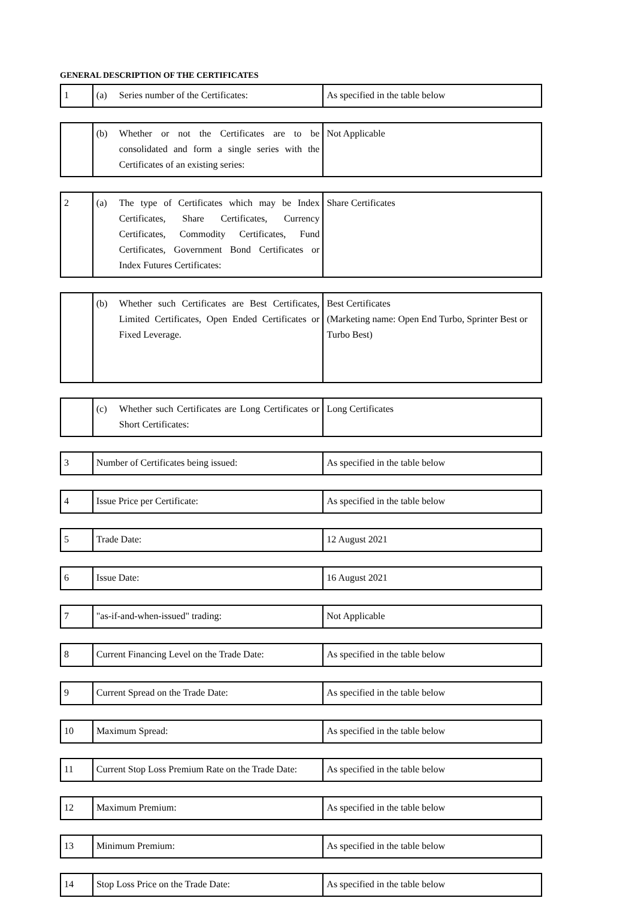GENERAL DESCRIPTION OF THE CERTIFICATES
| 1 | (a) Series number of the Certificates: | As specified in the table below |
| | (b) Whether or not the Certificates are to be consolidated and form a single series with the Certificates of an existing series: | Not Applicable |
| 2 | (a) The type of Certificates which may be Index Certificates, Share Certificates, Currency Certificates, Commodity Certificates, Fund Certificates, Government Bond Certificates or Index Futures Certificates: | Share Certificates |
| | (b) Whether such Certificates are Best Certificates, Limited Certificates, Open Ended Certificates or Fixed Leverage. | Best Certificates (Marketing name: Open End Turbo, Sprinter Best or Turbo Best) |
| | (c) Whether such Certificates are Long Certificates or Short Certificates: | Long Certificates |
| 3 | Number of Certificates being issued: | As specified in the table below |
| 4 | Issue Price per Certificate: | As specified in the table below |
| 5 | Trade Date: | 12 August 2021 |
| 6 | Issue Date: | 16 August 2021 |
| 7 | "as-if-and-when-issued" trading: | Not Applicable |
| 8 | Current Financing Level on the Trade Date: | As specified in the table below |
| 9 | Current Spread on the Trade Date: | As specified in the table below |
| 10 | Maximum Spread: | As specified in the table below |
| 11 | Current Stop Loss Premium Rate on the Trade Date: | As specified in the table below |
| 12 | Maximum Premium: | As specified in the table below |
| 13 | Minimum Premium: | As specified in the table below |
| 14 | Stop Loss Price on the Trade Date: | As specified in the table below |